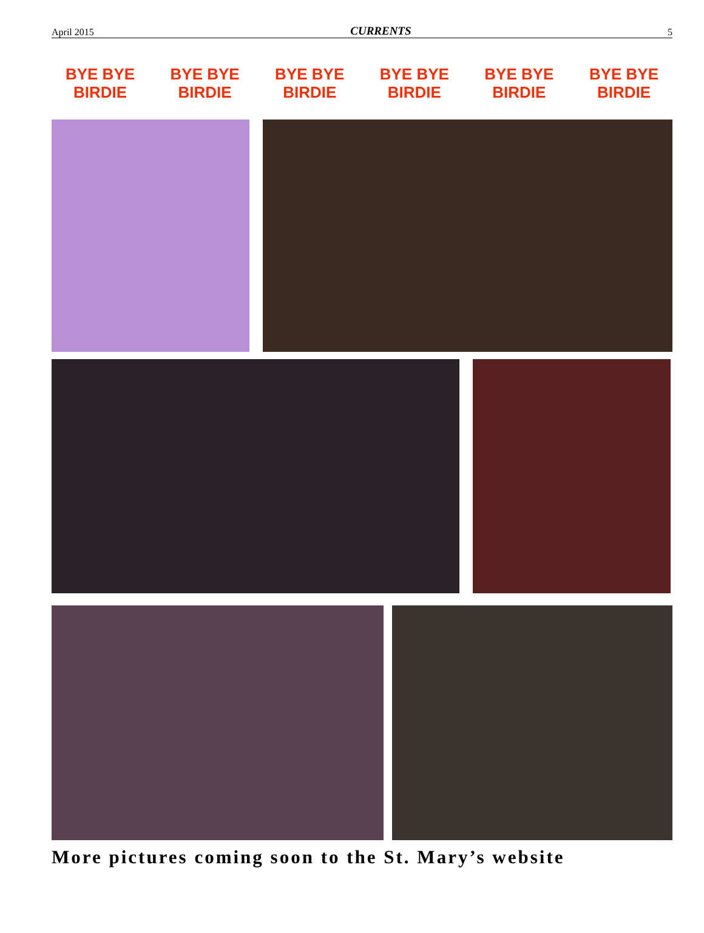April 2015 CURRENTS 5
BYE BYE
BIRDIE
BYE BYE
BIRDIE
BYE BYE
BIRDIE
BYE BYE
BIRDIE
BYE BYE
BIRDIE
BYE BYE
BIRDIE
More pictures coming soon to the St. Mary’s website